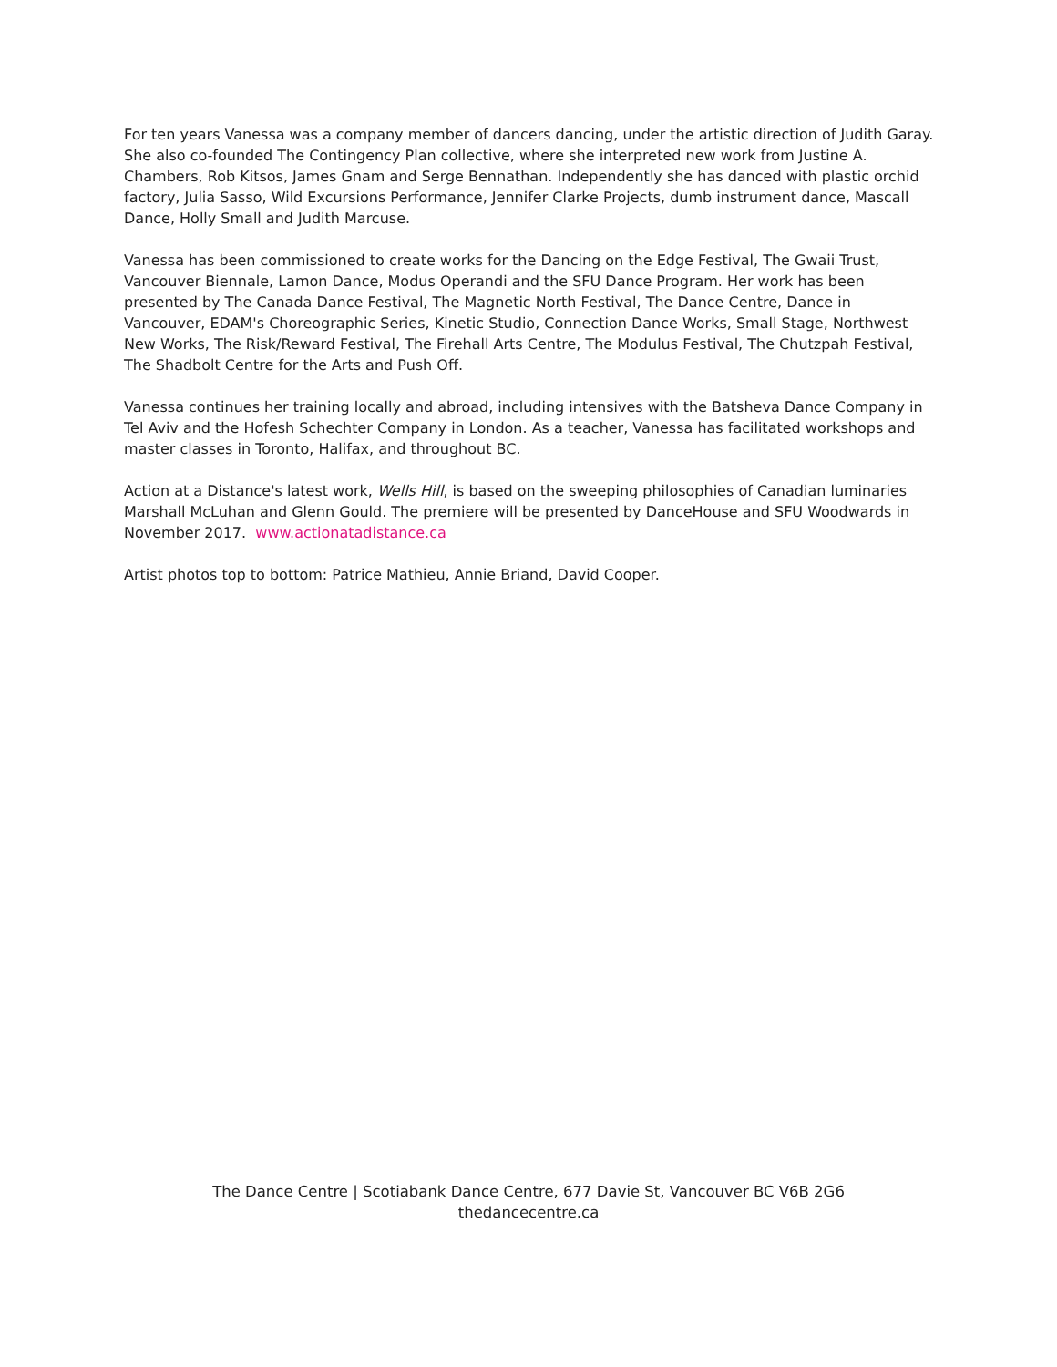For ten years Vanessa was a company member of dancers dancing, under the artistic direction of Judith Garay. She also co-founded The Contingency Plan collective, where she interpreted new work from Justine A. Chambers, Rob Kitsos, James Gnam and Serge Bennathan. Independently she has danced with plastic orchid factory, Julia Sasso, Wild Excursions Performance, Jennifer Clarke Projects, dumb instrument dance, Mascall Dance, Holly Small and Judith Marcuse.
Vanessa has been commissioned to create works for the Dancing on the Edge Festival, The Gwaii Trust, Vancouver Biennale, Lamon Dance, Modus Operandi and the SFU Dance Program. Her work has been presented by The Canada Dance Festival, The Magnetic North Festival, The Dance Centre, Dance in Vancouver, EDAM's Choreographic Series, Kinetic Studio, Connection Dance Works, Small Stage, Northwest New Works, The Risk/Reward Festival, The Firehall Arts Centre, The Modulus Festival, The Chutzpah Festival, The Shadbolt Centre for the Arts and Push Off.
Vanessa continues her training locally and abroad, including intensives with the Batsheva Dance Company in Tel Aviv and the Hofesh Schechter Company in London. As a teacher, Vanessa has facilitated workshops and master classes in Toronto, Halifax, and throughout BC.
Action at a Distance's latest work, Wells Hill, is based on the sweeping philosophies of Canadian luminaries Marshall McLuhan and Glenn Gould. The premiere will be presented by DanceHouse and SFU Woodwards in November 2017. www.actionatadistance.ca
Artist photos top to bottom: Patrice Mathieu, Annie Briand, David Cooper.
The Dance Centre | Scotiabank Dance Centre, 677 Davie St, Vancouver BC V6B 2G6
thedancecentre.ca